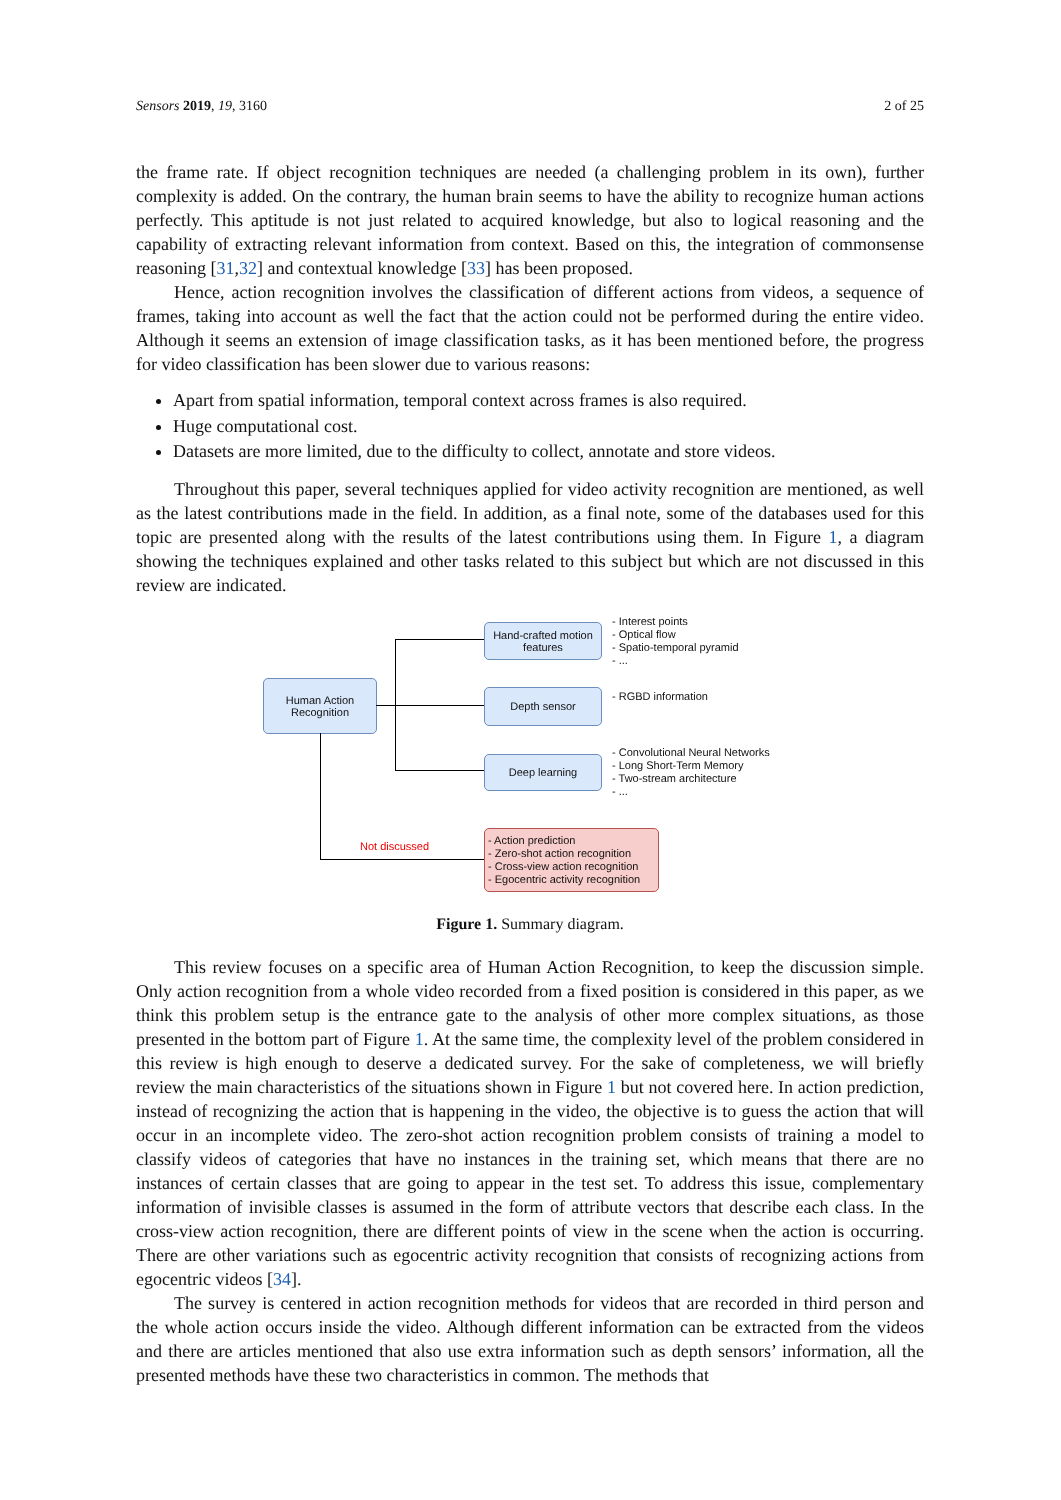Sensors 2019, 19, 3160 2 of 25
the frame rate. If object recognition techniques are needed (a challenging problem in its own), further complexity is added. On the contrary, the human brain seems to have the ability to recognize human actions perfectly. This aptitude is not just related to acquired knowledge, but also to logical reasoning and the capability of extracting relevant information from context. Based on this, the integration of commonsense reasoning [31,32] and contextual knowledge [33] has been proposed.
Hence, action recognition involves the classification of different actions from videos, a sequence of frames, taking into account as well the fact that the action could not be performed during the entire video. Although it seems an extension of image classification tasks, as it has been mentioned before, the progress for video classification has been slower due to various reasons:
Apart from spatial information, temporal context across frames is also required.
Huge computational cost.
Datasets are more limited, due to the difficulty to collect, annotate and store videos.
Throughout this paper, several techniques applied for video activity recognition are mentioned, as well as the latest contributions made in the field. In addition, as a final note, some of the databases used for this topic are presented along with the results of the latest contributions using them. In Figure 1, a diagram showing the techniques explained and other tasks related to this subject but which are not discussed in this review are indicated.
Human Action
Recognition
Hand-crafted motion
features
Depth sensor
Deep learning
- Action prediction
- Zero-shot action recognition
- Cross-view action recognition
- Egocentric activity recognition
Not discussed
- Interest points
- Optical flow
- Spatio-temporal pyramid
- ...
- RGBD information
- Convolutional Neural Networks
- Long Short-Term Memory
- Two-stream architecture
- ...
Figure 1. Summary diagram.
This review focuses on a specific area of Human Action Recognition, to keep the discussion simple. Only action recognition from a whole video recorded from a fixed position is considered in this paper, as we think this problem setup is the entrance gate to the analysis of other more complex situations, as those presented in the bottom part of Figure 1. At the same time, the complexity level of the problem considered in this review is high enough to deserve a dedicated survey. For the sake of completeness, we will briefly review the main characteristics of the situations shown in Figure 1 but not covered here. In action prediction, instead of recognizing the action that is happening in the video, the objective is to guess the action that will occur in an incomplete video. The zero-shot action recognition problem consists of training a model to classify videos of categories that have no instances in the training set, which means that there are no instances of certain classes that are going to appear in the test set. To address this issue, complementary information of invisible classes is assumed in the form of attribute vectors that describe each class. In the cross-view action recognition, there are different points of view in the scene when the action is occurring. There are other variations such as egocentric activity recognition that consists of recognizing actions from egocentric videos [34].
The survey is centered in action recognition methods for videos that are recorded in third person and the whole action occurs inside the video. Although different information can be extracted from the videos and there are articles mentioned that also use extra information such as depth sensors’ information, all the presented methods have these two characteristics in common. The methods that